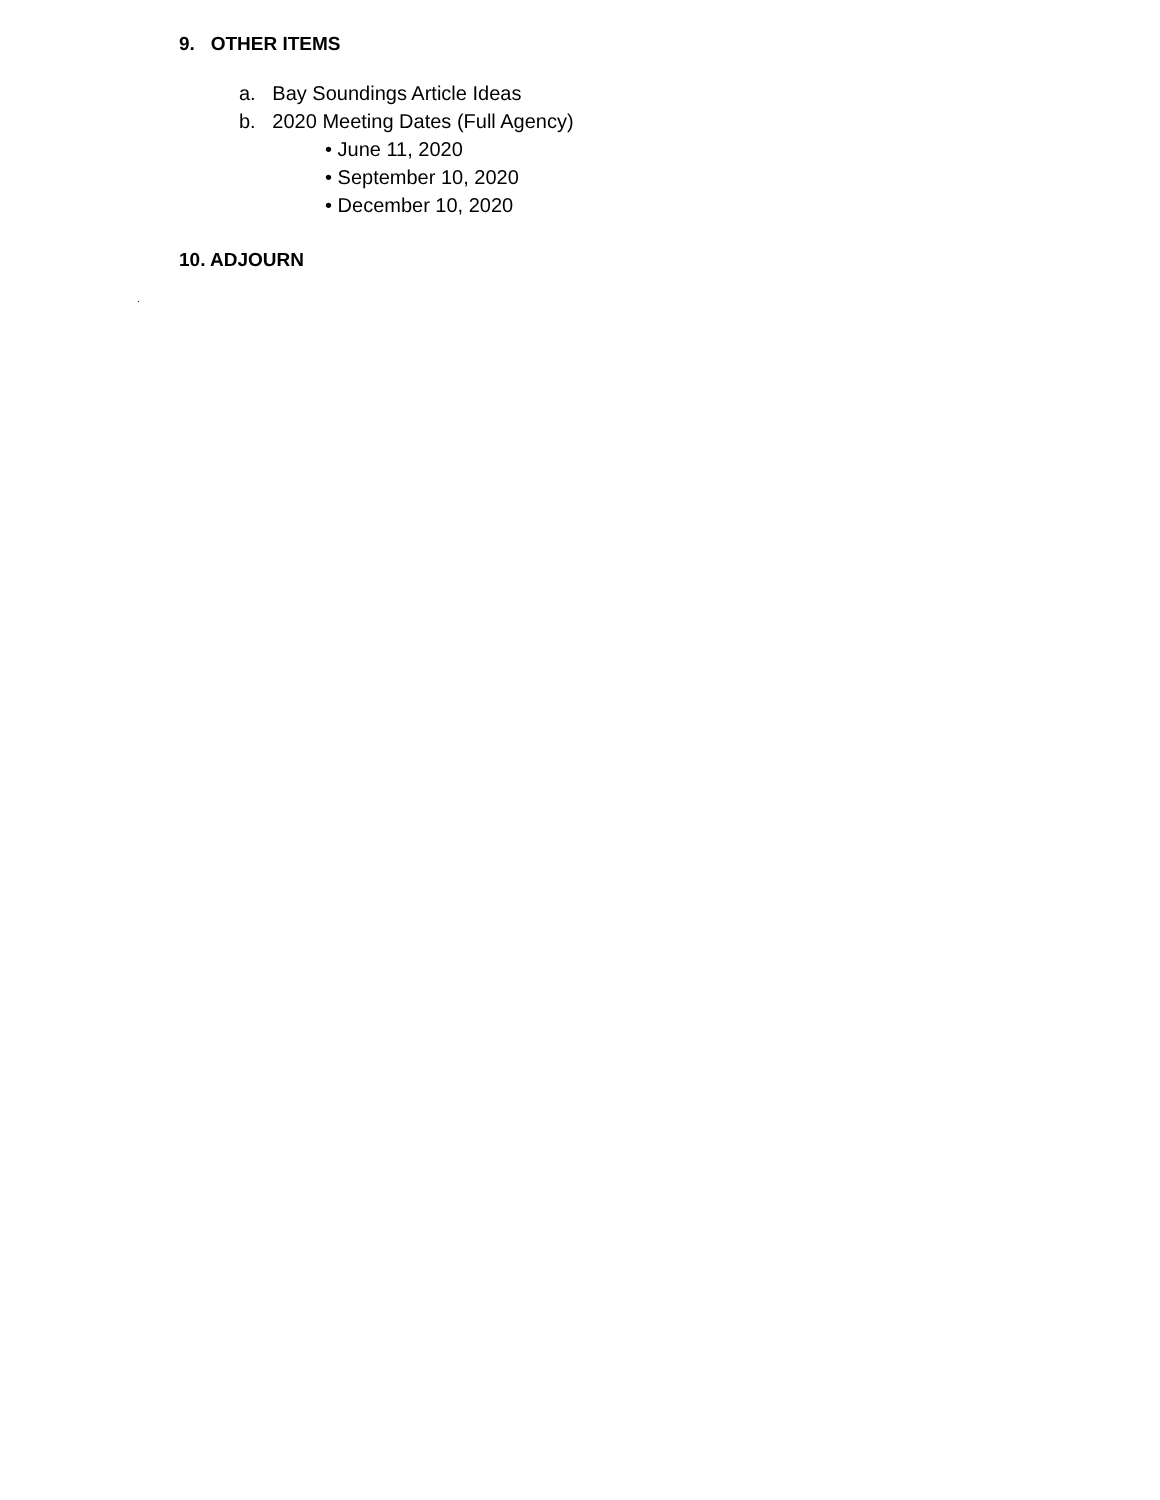9. OTHER ITEMS
a. Bay Soundings Article Ideas
b. 2020 Meeting Dates (Full Agency)
• June 11, 2020
• September 10, 2020
• December 10, 2020
10. ADJOURN
.